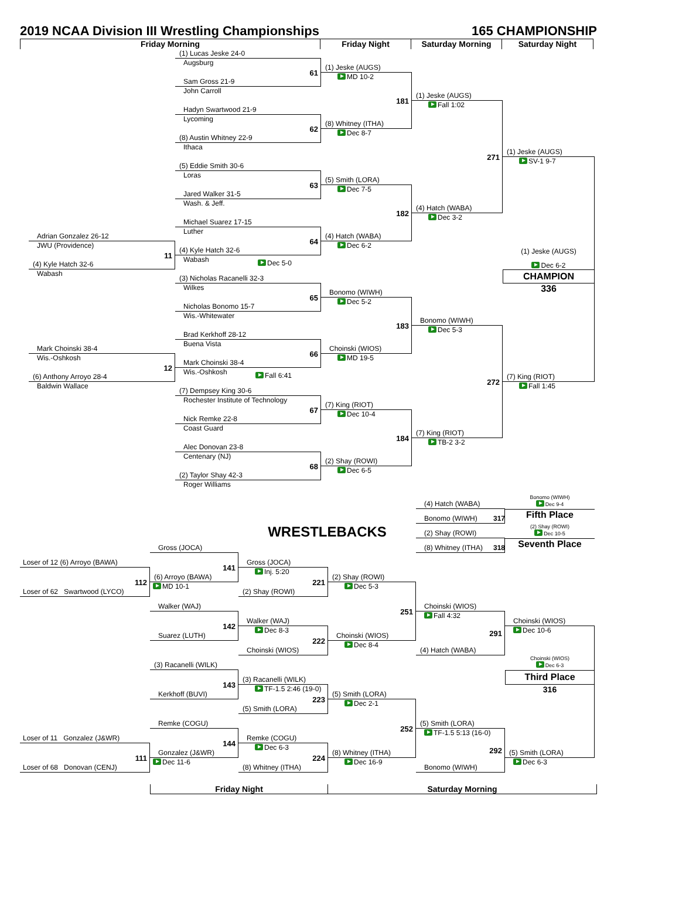2019 NCAA Division III Wrestling Championships 165 CHAMPIONSHIP
Friday Morning
Friday Night
Saturday Morning
Saturday Night
Adrian Gonzalez 26-12
JWU (Providence)
11
(4) Kyle Hatch 32-6
Wabash
Mark Choinski 38-4
Wis.-Oshkosh
12
(6) Anthony Arroyo 28-4
Baldwin Wallace
(1) Lucas Jeske 24-0
Augsburg
61
Sam Gross 21-9
John Carroll
Hadyn Swartwood 21-9
Lycoming
62
(8) Austin Whitney 22-9
Ithaca
(5) Eddie Smith 30-6
Loras
63
Jared Walker 31-5
Wash. & Jeff.
Michael Suarez 17-15
Luther
64
(4) Kyle Hatch 32-6
Wabash Dec 5-0
(3) Nicholas Racanelli 32-3
Wilkes
65
Nicholas Bonomo 15-7
Wis.-Whitewater
Brad Kerkhoff 28-12
Buena Vista
66
Mark Choinski 38-4
Wis.-Oshkosh Fall 6:41
(7) Dempsey King 30-6
Rochester Institute of Technology
67
Nick Remke 22-8
Coast Guard
Alec Donovan 23-8
Centenary (NJ)
68
(2) Taylor Shay 42-3
Roger Williams
(1) Jeske (AUGS)
MD 10-2
181
(8) Whitney (ITHA)
Dec 8-7
(5) Smith (LORA)
Dec 7-5
182
(4) Hatch (WABA)
Dec 6-2
Bonomo (WIWH)
Dec 5-2
183
Choinski (WIOS)
MD 19-5
(7) King (RIOT)
Dec 10-4
184
(2) Shay (ROWI)
Dec 6-5
(1) Jeske (AUGS)
Fall 1:02
271
(4) Hatch (WABA)
Dec 3-2
Bonomo (WIWH)
Dec 5-3
272
(7) King (RIOT)
TB-2 3-2
(1) Jeske (AUGS)
SV-1 9-7
(1) Jeske (AUGS)
Dec 6-2
CHAMPION
336
(7) King (RIOT)
Fall 1:45
(4) Hatch (WABA)
Bonomo (WIWH) 317
Bonomo (WIWH)
Dec 9-4
Fifth Place
(2) Shay (ROWI)
(8) Whitney (ITHA) 318
(2) Shay (ROWI)
Dec 10-5
Seventh Place
WRESTLEBACKS
Gross (JOCA)
Loser of 12 (6) Arroyo (BAWA)
112
Loser of 62 Swartwood (LYCO)
(6) Arroyo (BAWA)
MD 10-1
141
Gross (JOCA)
Inj. 5:20
221
(2) Shay (ROWI)
(2) Shay (ROWI)
Dec 5-3
251
Walker (WAJ)
142
Suarez (LUTH)
Walker (WAJ)
Dec 8-3
222
Choinski (WIOS)
Choinski (WIOS)
Dec 8-4
Choinski (WIOS)
Fall 4:32
291
(4) Hatch (WABA)
Choinski (WIOS)
Dec 10-6
Choinski (WIOS)
Dec 6-3
Third Place
316
(3) Racanelli (WILK)
143
Kerkhoff (BUVI)
(3) Racanelli (WILK)
TF-1.5 2:46 (19-0)
223
(5) Smith (LORA)
(5) Smith (LORA)
Dec 2-1
252
Remke (COGU)
144
Loser of 11 Gonzalez (J&WR)
111
Loser of 68 Donovan (CENJ)
Gonzalez (J&WR)
Dec 11-6
Remke (COGU)
Dec 6-3
224
(8) Whitney (ITHA)
(8) Whitney (ITHA)
Dec 16-9
(5) Smith (LORA)
TF-1.5 5:13 (16-0)
292
Bonomo (WIWH)
(5) Smith (LORA)
Dec 6-3
Friday Night
Saturday Morning